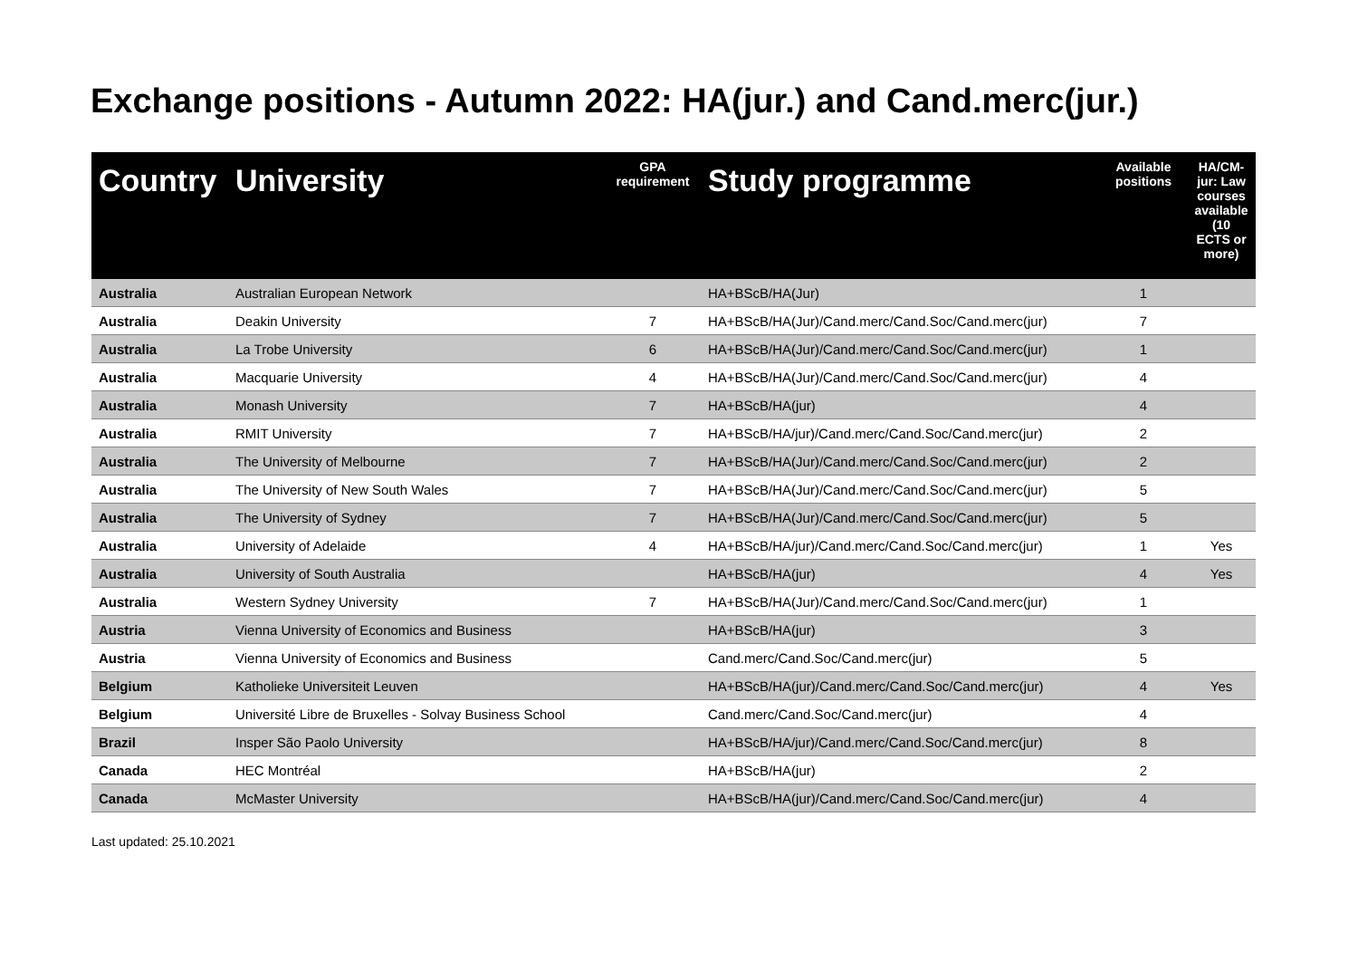Exchange positions - Autumn 2022: HA(jur.) and Cand.merc(jur.)
| Country | University | GPA requirement | Study programme | Available positions | HA/CM-jur: Law courses available (10 ECTS or more) |
| --- | --- | --- | --- | --- | --- |
| Australia | Australian European Network | | HA+BScB/HA(Jur) | 1 | |
| Australia | Deakin University | 7 | HA+BScB/HA(Jur)/Cand.merc/Cand.Soc/Cand.merc(jur) | 7 | |
| Australia | La Trobe University | 6 | HA+BScB/HA(Jur)/Cand.merc/Cand.Soc/Cand.merc(jur) | 1 | |
| Australia | Macquarie University | 4 | HA+BScB/HA(Jur)/Cand.merc/Cand.Soc/Cand.merc(jur) | 4 | |
| Australia | Monash University | 7 | HA+BScB/HA(jur) | 4 | |
| Australia | RMIT University | 7 | HA+BScB/HA/jur)/Cand.merc/Cand.Soc/Cand.merc(jur) | 2 | |
| Australia | The University of Melbourne | 7 | HA+BScB/HA(Jur)/Cand.merc/Cand.Soc/Cand.merc(jur) | 2 | |
| Australia | The University of New South Wales | 7 | HA+BScB/HA(Jur)/Cand.merc/Cand.Soc/Cand.merc(jur) | 5 | |
| Australia | The University of Sydney | 7 | HA+BScB/HA(Jur)/Cand.merc/Cand.Soc/Cand.merc(jur) | 5 | |
| Australia | University of Adelaide | 4 | HA+BScB/HA/jur)/Cand.merc/Cand.Soc/Cand.merc(jur) | 1 | Yes |
| Australia | University of South Australia | | HA+BScB/HA(jur) | 4 | Yes |
| Australia | Western Sydney University | 7 | HA+BScB/HA(Jur)/Cand.merc/Cand.Soc/Cand.merc(jur) | 1 | |
| Austria | Vienna University of Economics and Business | | HA+BScB/HA(jur) | 3 | |
| Austria | Vienna University of Economics and Business | | Cand.merc/Cand.Soc/Cand.merc(jur) | 5 | |
| Belgium | Katholieke Universiteit Leuven | | HA+BScB/HA(jur)/Cand.merc/Cand.Soc/Cand.merc(jur) | 4 | Yes |
| Belgium | Université Libre de Bruxelles - Solvay Business School | | Cand.merc/Cand.Soc/Cand.merc(jur) | 4 | |
| Brazil | Insper São Paolo University | | HA+BScB/HA/jur)/Cand.merc/Cand.Soc/Cand.merc(jur) | 8 | |
| Canada | HEC Montréal | | HA+BScB/HA(jur) | 2 | |
| Canada | McMaster University | | HA+BScB/HA(jur)/Cand.merc/Cand.Soc/Cand.merc(jur) | 4 | |
Last updated: 25.10.2021